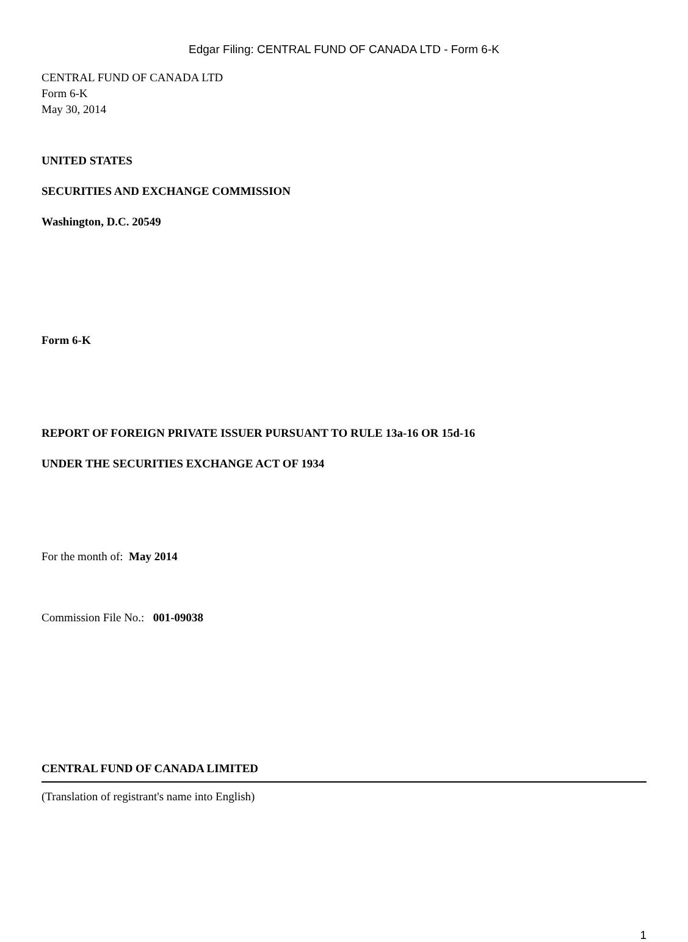Edgar Filing: CENTRAL FUND OF CANADA LTD - Form 6-K
CENTRAL FUND OF CANADA LTD
Form 6-K
May 30, 2014
UNITED STATES
SECURITIES AND EXCHANGE COMMISSION
Washington, D.C. 20549
Form 6-K
REPORT OF FOREIGN PRIVATE ISSUER PURSUANT TO RULE 13a-16 OR 15d-16
UNDER THE SECURITIES EXCHANGE ACT OF 1934
For the month of: May 2014
Commission File No.: 001-09038
CENTRAL FUND OF CANADA LIMITED
(Translation of registrant's name into English)
1